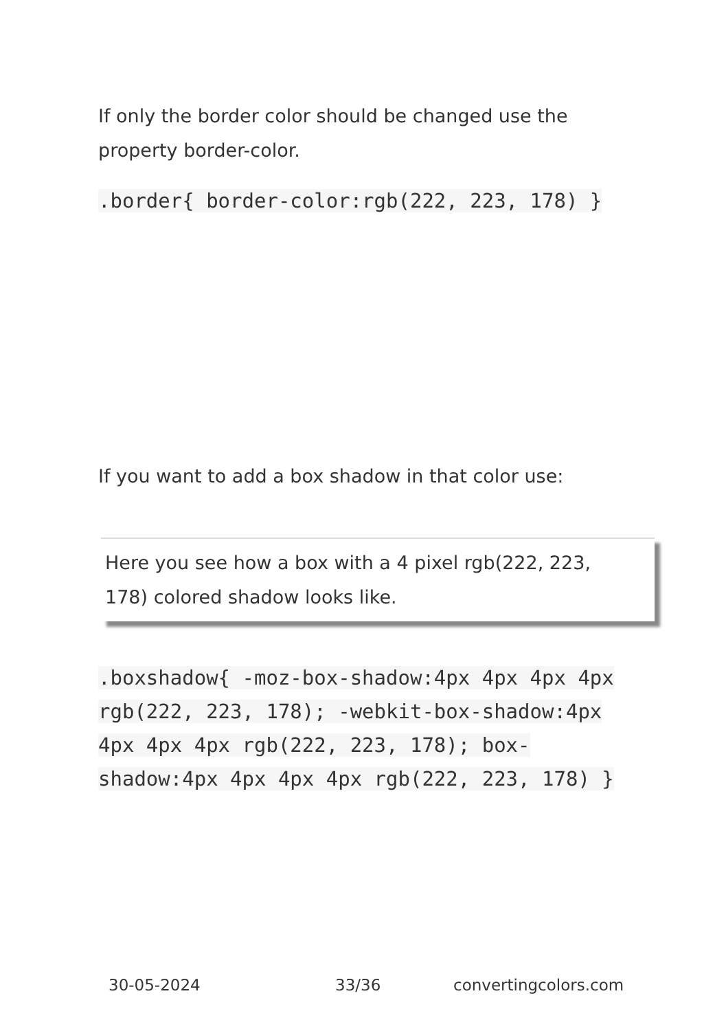If only the border color should be changed use the property border-color.
.border{ border-color:rgb(222, 223, 178) }
If you want to add a box shadow in that color use:
Here you see how a box with a 4 pixel rgb(222, 223, 178) colored shadow looks like.
.boxshadow{ -moz-box-shadow:4px 4px 4px 4px rgb(222, 223, 178); -webkit-box-shadow:4px 4px 4px 4px rgb(222, 223, 178); box-shadow:4px 4px 4px 4px rgb(222, 223, 178) }
30-05-2024 33/36 convertingcolors.com